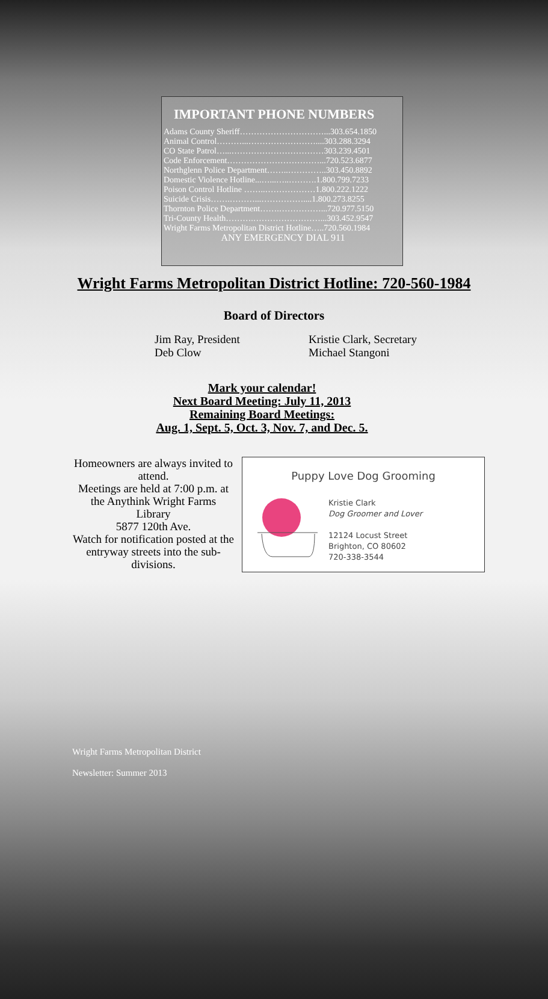IMPORTANT PHONE NUMBERS
Adams County Sheriff…………………………...303.654.1850
Animal Control………...……………………....303.288.3294
CO State Patrol…...……………………………303.239.4501
Code Enforcement……………………………...720.523.6877
Northglenn Police Department……..…………..303.450.8892
Domestic Violence Hotline...…...…..……….1.800.799.7233
Poison Control Hotline ……..………………1.800.222.1222
Suicide Crisis…….………...……………....1.800.273.8255
Thornton Police Department…….……………...720.977.5150
Tri-County Health……….……………………...303.452.9547
Wright Farms Metropolitan District Hotline…..720.560.1984
ANY EMERGENCY DIAL 911
Wright Farms Metropolitan District Hotline: 720-560-1984
Board of Directors
Jim Ray, President
Deb Clow
Kristie Clark, Secretary
Michael Stangoni
Mark your calendar!
Next Board Meeting: July 11, 2013
Remaining Board Meetings:
Aug. 1, Sept. 5, Oct. 3, Nov. 7, and Dec. 5.
Homeowners are always invited to attend.
Meetings are held at 7:00 p.m. at the Anythink Wright Farms Library
5877 120th Ave.
Watch for notification posted at the entryway streets into the sub-divisions.
Puppy Love Dog Grooming
Kristie Clark
Dog Groomer and Lover
12124 Locust Street
Brighton, CO 80602
720-338-3544
Wright Farms Metropolitan District
Newsletter: Summer 2013